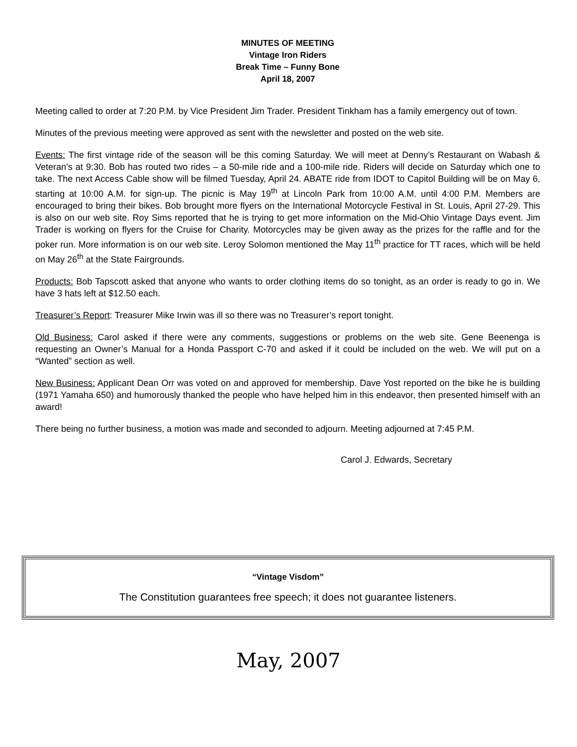MINUTES OF MEETING
Vintage Iron Riders
Break Time – Funny Bone
April 18, 2007
Meeting called to order at 7:20 P.M. by Vice President Jim Trader. President Tinkham has a family emergency out of town.
Minutes of the previous meeting were approved as sent with the newsletter and posted on the web site.
Events: The first vintage ride of the season will be this coming Saturday. We will meet at Denny’s Restaurant on Wabash & Veteran’s at 9:30. Bob has routed two rides – a 50-mile ride and a 100-mile ride. Riders will decide on Saturday which one to take. The next Access Cable show will be filmed Tuesday, April 24. ABATE ride from IDOT to Capitol Building will be on May 6, starting at 10:00 A.M. for sign-up. The picnic is May 19<sup>th</sup> at Lincoln Park from 10:00 A.M. until 4:00 P.M. Members are encouraged to bring their bikes. Bob brought more flyers on the International Motorcycle Festival in St. Louis, April 27-29. This is also on our web site. Roy Sims reported that he is trying to get more information on the Mid-Ohio Vintage Days event. Jim Trader is working on flyers for the Cruise for Charity. Motorcycles may be given away as the prizes for the raffle and for the poker run. More information is on our web site. Leroy Solomon mentioned the May 11<sup>th</sup> practice for TT races, which will be held on May 26<sup>th</sup> at the State Fairgrounds.
Products: Bob Tapscott asked that anyone who wants to order clothing items do so tonight, as an order is ready to go in. We have 3 hats left at $12.50 each.
Treasurer’s Report: Treasurer Mike Irwin was ill so there was no Treasurer’s report tonight.
Old Business: Carol asked if there were any comments, suggestions or problems on the web site. Gene Beenenga is requesting an Owner’s Manual for a Honda Passport C-70 and asked if it could be included on the web. We will put on a “Wanted” section as well.
New Business: Applicant Dean Orr was voted on and approved for membership. Dave Yost reported on the bike he is building (1971 Yamaha 650) and humorously thanked the people who have helped him in this endeavor, then presented himself with an award!
There being no further business, a motion was made and seconded to adjourn. Meeting adjourned at 7:45 P.M.
Carol J. Edwards, Secretary
“Vintage Visdom”
The Constitution guarantees free speech; it does not guarantee listeners.
May, 2007